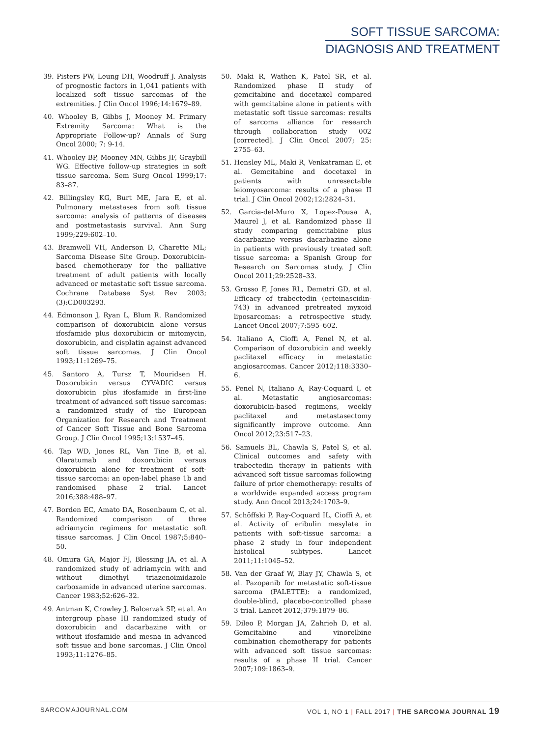SOFT TISSUE SARCOMA:
DIAGNOSIS AND TREATMENT
39. Pisters PW, Leung DH, Woodruff J. Analysis of prognostic factors in 1,041 patients with localized soft tissue sarcomas of the extremities. J Clin Oncol 1996;14:1679–89.
40. Whooley B, Gibbs J, Mooney M. Primary Extremity Sarcoma: What is the Appropriate Follow-up? Annals of Surg Oncol 2000; 7: 9-14.
41. Whooley BP, Mooney MN, Gibbs JF, Graybill WG. Effective follow-up strategies in soft tissue sarcoma. Sem Surg Oncol 1999;17: 83–87.
42. Billingsley KG, Burt ME, Jara E, et al. Pulmonary metastases from soft tissue sarcoma: analysis of patterns of diseases and postmetastasis survival. Ann Surg 1999;229:602–10.
43. Bramwell VH, Anderson D, Charette ML; Sarcoma Disease Site Group. Doxorubicin-based chemotherapy for the palliative treatment of adult patients with locally advanced or metastatic soft tissue sarcoma. Cochrane Database Syst Rev 2003;(3):CD003293.
44. Edmonson J, Ryan L, Blum R. Randomized comparison of doxorubicin alone versus ifosfamide plus doxorubicin or mitomycin, doxorubicin, and cisplatin against advanced soft tissue sarcomas. J Clin Oncol 1993;11:1269–75.
45. Santoro A, Tursz T, Mouridsen H. Doxorubicin versus CYVADIC versus doxorubicin plus ifosfamide in first-line treatment of advanced soft tissue sarcomas: a randomized study of the European Organization for Research and Treatment of Cancer Soft Tissue and Bone Sarcoma Group. J Clin Oncol 1995;13:1537–45.
46. Tap WD, Jones RL, Van Tine B, et al. Olaratumab and doxorubicin versus doxorubicin alone for treatment of soft-tissue sarcoma: an open-label phase 1b and randomised phase 2 trial. Lancet 2016;388:488–97.
47. Borden EC, Amato DA, Rosenbaum C, et al. Randomized comparison of three adriamycin regimens for metastatic soft tissue sarcomas. J Clin Oncol 1987;5:840–50.
48. Omura GA, Major FJ, Blessing JA, et al. A randomized study of adriamycin with and without dimethyl triazenoimidazole carboxamide in advanced uterine sarcomas. Cancer 1983;52:626–32.
49. Antman K, Crowley J, Balcerzak SP, et al. An intergroup phase III randomized study of doxorubicin and dacarbazine with or without ifosfamide and mesna in advanced soft tissue and bone sarcomas. J Clin Oncol 1993;11:1276–85.
50. Maki R, Wathen K, Patel SR, et al. Randomized phase II study of gemcitabine and docetaxel compared with gemcitabine alone in patients with metastatic soft tissue sarcomas: results of sarcoma alliance for research through collaboration study 002 [corrected]. J Clin Oncol 2007; 25: 2755–63.
51. Hensley ML, Maki R, Venkatraman E, et al. Gemcitabine and docetaxel in patients with unresectable leiomyosarcoma: results of a phase II trial. J Clin Oncol 2002;12:2824–31.
52. Garcia-del-Muro X, Lopez-Pousa A, Maurel J, et al. Randomized phase II study comparing gemcitabine plus dacarbazine versus dacarbazine alone in patients with previously treated soft tissue sarcoma: a Spanish Group for Research on Sarcomas study. J Clin Oncol 2011;29:2528–33.
53. Grosso F, Jones RL, Demetri GD, et al. Efficacy of trabectedin (ecteinascidin-743) in advanced pretreated myxoid liposarcomas: a retrospective study. Lancet Oncol 2007;7:595–602.
54. Italiano A, Cioffi A, Penel N, et al. Comparison of doxorubicin and weekly paclitaxel efficacy in metastatic angiosarcomas. Cancer 2012;118:3330–6.
55. Penel N, Italiano A, Ray-Coquard I, et al. Metastatic angiosarcomas: doxorubicin-based regimens, weekly paclitaxel and metastasectomy significantly improve outcome. Ann Oncol 2012;23:517–23.
56. Samuels BL, Chawla S, Patel S, et al. Clinical outcomes and safety with trabectedin therapy in patients with advanced soft tissue sarcomas following failure of prior chemotherapy: results of a worldwide expanded access program study. Ann Oncol 2013;24:1703–9.
57. Schöffski P, Ray-Coquard IL, Cioffi A, et al. Activity of eribulin mesylate in patients with soft-tissue sarcoma: a phase 2 study in four independent histolical subtypes. Lancet 2011;11:1045–52.
58. Van der Graaf W, Blay JY, Chawla S, et al. Pazopanib for metastatic soft-tissue sarcoma (PALETTE): a randomized, double-blind, placebo-controlled phase 3 trial. Lancet 2012;379:1879–86.
59. Dileo P, Morgan JA, Zahrieh D, et al. Gemcitabine and vinorelbine combination chemotherapy for patients with advanced soft tissue sarcomas: results of a phase II trial. Cancer 2007;109:1863–9.
SARCOMAJOURNAL.COM VOL 1, NO 1 | FALL 2017 | THE SARCOMA JOURNAL 19